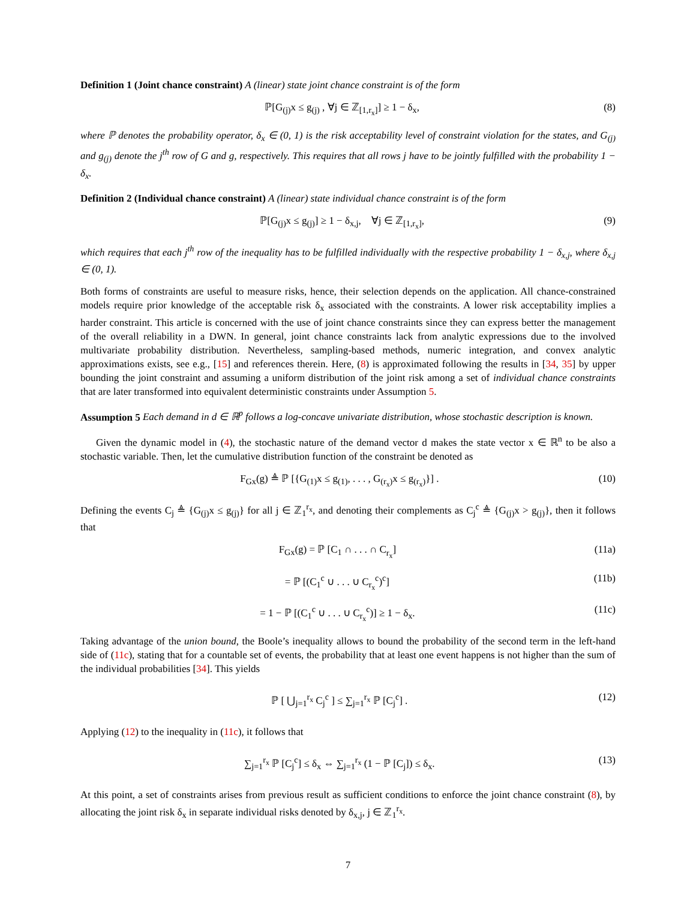Definition 1 (Joint chance constraint) A (linear) state joint chance constraint is of the form
ℙ[G<sub>(j)</sub>x ≤ g<sub>(j)</sub> , ∀j ∈ ℤ<sub>[1,r<sub>x</sub>]</sub>] ≥ 1 − δ<sub>x</sub>, (8)
where ℙ denotes the probability operator, δ<sub>x</sub> ∈ (0, 1) is the risk acceptability level of constraint violation for the states, and G<sub>(j)</sub> and g<sub>(j)</sub> denote the j<sup>th</sup> row of G and g, respectively. This requires that all rows j have to be jointly fulfilled with the probability 1 − δ<sub>x</sub>.
Definition 2 (Individual chance constraint) A (linear) state individual chance constraint is of the form
ℙ[G<sub>(j)</sub>x ≤ g<sub>(j)</sub>] ≥ 1 − δ<sub>x,j</sub>, ∀j ∈ ℤ<sub>[1,r<sub>x</sub>]</sub>, (9)
which requires that each j<sup>th</sup> row of the inequality has to be fulfilled individually with the respective probability 1 − δ<sub>x,j</sub>, where δ<sub>x,j</sub> ∈ (0, 1).
Both forms of constraints are useful to measure risks, hence, their selection depends on the application. All chance-constrained models require prior knowledge of the acceptable risk δ<sub>x</sub> associated with the constraints. A lower risk acceptability implies a harder constraint. This article is concerned with the use of joint chance constraints since they can express better the management of the overall reliability in a DWN. In general, joint chance constraints lack from analytic expressions due to the involved multivariate probability distribution. Nevertheless, sampling-based methods, numeric integration, and convex analytic approximations exists, see e.g., [15] and references therein. Here, (8) is approximated following the results in [34, 35] by upper bounding the joint constraint and assuming a uniform distribution of the joint risk among a set of individual chance constraints that are later transformed into equivalent deterministic constraints under Assumption 5.
Assumption 5 Each demand in d ∈ ℝ<sup>p</sup> follows a log-concave univariate distribution, whose stochastic description is known.
Given the dynamic model in (4), the stochastic nature of the demand vector d makes the state vector x ∈ ℝ<sup>n</sup> to be also a stochastic variable. Then, let the cumulative distribution function of the constraint be denoted as
F<sub>Gx</sub>(g) ≜ ℙ [{G<sub>(1)</sub>x ≤ g<sub>(1)</sub>, . . . , G<sub>(r<sub>x</sub>)</sub>x ≤ g<sub>(r<sub>x</sub>)</sub>}] . (10)
Defining the events C<sub>j</sub> ≜ {G<sub>(j)</sub>x ≤ g<sub>(j)</sub>} for all j ∈ ℤ<sub>1</sub><sup>r<sub>x</sub></sup>, and denoting their complements as C<sub>j</sub><sup>c</sup> ≜ {G<sub>(j)</sub>x > g<sub>(j)</sub>}, then it follows that
F<sub>Gx</sub>(g) = ℙ [C<sub>1</sub> ∩ . . . ∩ C<sub>r<sub>x</sub></sub>] (11a)
= ℙ [(C<sub>1</sub><sup>c</sup> ∪ . . . ∪ C<sub>r<sub>x</sub></sub><sup>c</sup>)<sup>c</sup>] (11b)
= 1 − ℙ [(C<sub>1</sub><sup>c</sup> ∪ . . . ∪ C<sub>r<sub>x</sub></sub><sup>c</sup>)] ≥ 1 − δ<sub>x</sub>. (11c)
Taking advantage of the union bound, the Boole’s inequality allows to bound the probability of the second term in the left-hand side of (11c), stating that for a countable set of events, the probability that at least one event happens is not higher than the sum of the individual probabilities [34]. This yields
ℙ [ ⋃<sub>j=1</sub><sup>r<sub>x</sub></sup> C<sub>j</sub><sup>c</sup> ] ≤ ∑<sub>j=1</sub><sup>r<sub>x</sub></sup> ℙ [C<sub>j</sub><sup>c</sup>] . (12)
Applying (12) to the inequality in (11c), it follows that
∑<sub>j=1</sub><sup>r<sub>x</sub></sup> ℙ [C<sub>j</sub><sup>c</sup>] ≤ δ<sub>x</sub> ⇔ ∑<sub>j=1</sub><sup>r<sub>x</sub></sup> (1 − ℙ [C<sub>j</sub>]) ≤ δ<sub>x</sub>. (13)
At this point, a set of constraints arises from previous result as sufficient conditions to enforce the joint chance constraint (8), by allocating the joint risk δ<sub>x</sub> in separate individual risks denoted by δ<sub>x,j</sub>, j ∈ ℤ<sub>1</sub><sup>r<sub>x</sub></sup>.
7